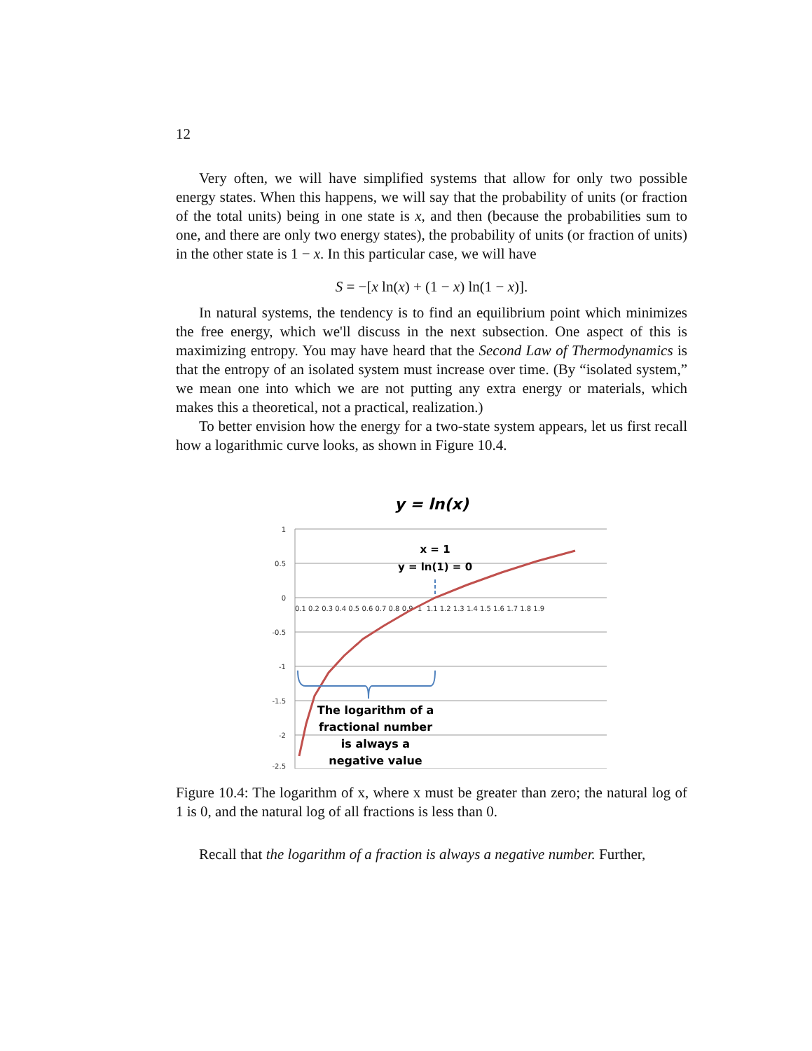12
Very often, we will have simplified systems that allow for only two possible energy states. When this happens, we will say that the probability of units (or fraction of the total units) being in one state is x, and then (because the probabilities sum to one, and there are only two energy states), the probability of units (or fraction of units) in the other state is 1 − x. In this particular case, we will have
S = −[x ln(x) + (1 − x) ln(1 − x)].
In natural systems, the tendency is to find an equilibrium point which minimizes the free energy, which we'll discuss in the next subsection. One aspect of this is maximizing entropy. You may have heard that the Second Law of Thermodynamics is that the entropy of an isolated system must increase over time. (By “isolated system,” we mean one into which we are not putting any extra energy or materials, which makes this a theoretical, not a practical, realization.)
To better envision how the energy for a two-state system appears, let us first recall how a logarithmic curve looks, as shown in Figure 10.4.
y = ln(x)
1
0.5
0
-0.5
-1
-1.5
-2
-2.5
0.1 0.2 0.3 0.4 0.5 0.6 0.7 0.8 0.9 1 1.1 1.2 1.3 1.4 1.5 1.6 1.7 1.8 1.9
x = 1
y = ln(1) = 0
The logarithm of a
fractional number
is always a
negative value
Figure 10.4: The logarithm of x, where x must be greater than zero; the natural log of 1 is 0, and the natural log of all fractions is less than 0.
Recall that the logarithm of a fraction is always a negative number. Further,